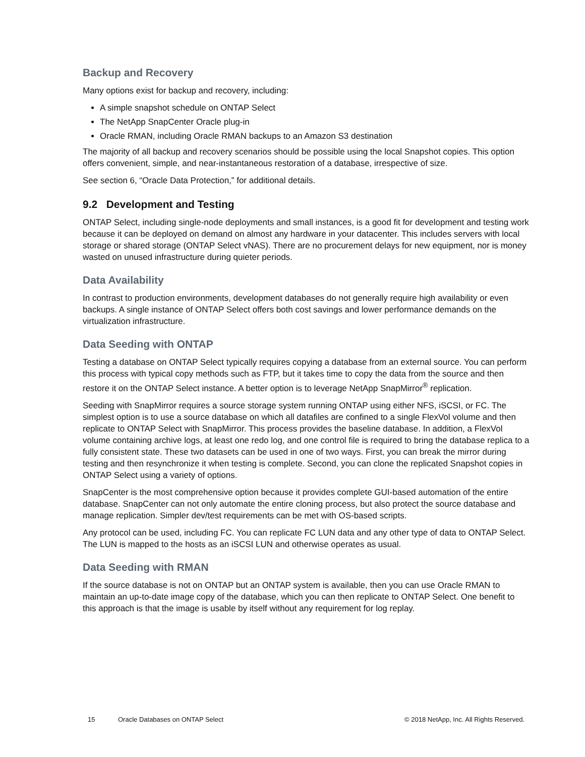Backup and Recovery
Many options exist for backup and recovery, including:
A simple snapshot schedule on ONTAP Select
The NetApp SnapCenter Oracle plug-in
Oracle RMAN, including Oracle RMAN backups to an Amazon S3 destination
The majority of all backup and recovery scenarios should be possible using the local Snapshot copies. This option offers convenient, simple, and near-instantaneous restoration of a database, irrespective of size.
See section 6, “Oracle Data Protection,” for additional details.
9.2 Development and Testing
ONTAP Select, including single-node deployments and small instances, is a good fit for development and testing work because it can be deployed on demand on almost any hardware in your datacenter. This includes servers with local storage or shared storage (ONTAP Select vNAS). There are no procurement delays for new equipment, nor is money wasted on unused infrastructure during quieter periods.
Data Availability
In contrast to production environments, development databases do not generally require high availability or even backups. A single instance of ONTAP Select offers both cost savings and lower performance demands on the virtualization infrastructure.
Data Seeding with ONTAP
Testing a database on ONTAP Select typically requires copying a database from an external source. You can perform this process with typical copy methods such as FTP, but it takes time to copy the data from the source and then restore it on the ONTAP Select instance. A better option is to leverage NetApp SnapMirror<sup>®</sup> replication.
Seeding with SnapMirror requires a source storage system running ONTAP using either NFS, iSCSI, or FC. The simplest option is to use a source database on which all datafiles are confined to a single FlexVol volume and then replicate to ONTAP Select with SnapMirror. This process provides the baseline database. In addition, a FlexVol volume containing archive logs, at least one redo log, and one control file is required to bring the database replica to a fully consistent state. These two datasets can be used in one of two ways. First, you can break the mirror during testing and then resynchronize it when testing is complete. Second, you can clone the replicated Snapshot copies in ONTAP Select using a variety of options.
SnapCenter is the most comprehensive option because it provides complete GUI-based automation of the entire database. SnapCenter can not only automate the entire cloning process, but also protect the source database and manage replication. Simpler dev/test requirements can be met with OS-based scripts.
Any protocol can be used, including FC. You can replicate FC LUN data and any other type of data to ONTAP Select. The LUN is mapped to the hosts as an iSCSI LUN and otherwise operates as usual.
Data Seeding with RMAN
If the source database is not on ONTAP but an ONTAP system is available, then you can use Oracle RMAN to maintain an up-to-date image copy of the database, which you can then replicate to ONTAP Select. One benefit to this approach is that the image is usable by itself without any requirement for log replay.
15 Oracle Databases on ONTAP Select © 2018 NetApp, Inc. All Rights Reserved.